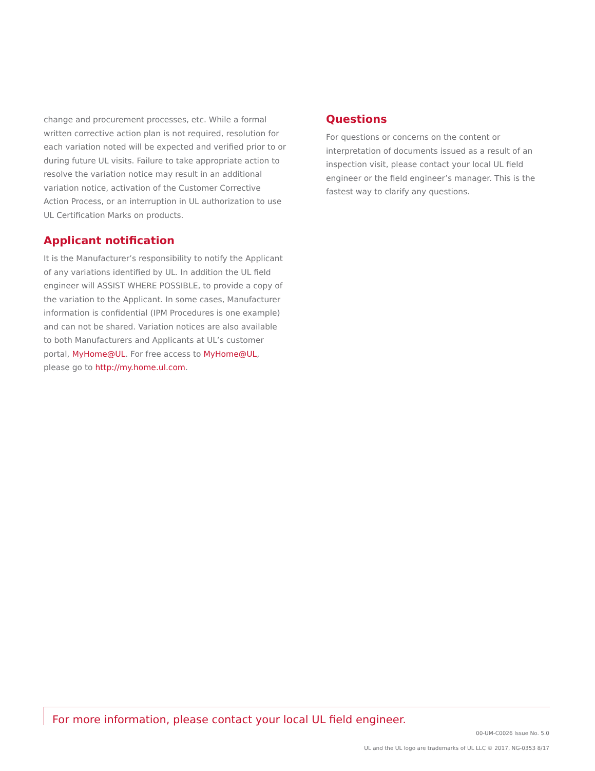change and procurement processes, etc. While a formal written corrective action plan is not required, resolution for each variation noted will be expected and verified prior to or during future UL visits. Failure to take appropriate action to resolve the variation notice may result in an additional variation notice, activation of the Customer Corrective Action Process, or an interruption in UL authorization to use UL Certification Marks on products.
Applicant notification
It is the Manufacturer’s responsibility to notify the Applicant of any variations identified by UL. In addition the UL field engineer will ASSIST WHERE POSSIBLE, to provide a copy of the variation to the Applicant. In some cases, Manufacturer information is confidential (IPM Procedures is one example) and can not be shared. Variation notices are also available to both Manufacturers and Applicants at UL’s customer portal, MyHome@UL. For free access to MyHome@UL, please go to http://my.home.ul.com.
Questions
For questions or concerns on the content or interpretation of documents issued as a result of an inspection visit, please contact your local UL field engineer or the field engineer’s manager. This is the fastest way to clarify any questions.
For more information, please contact your local UL field engineer.
00-UM-C0026 Issue No. 5.0
UL and the UL logo are trademarks of UL LLC © 2017, NG-0353 8/17